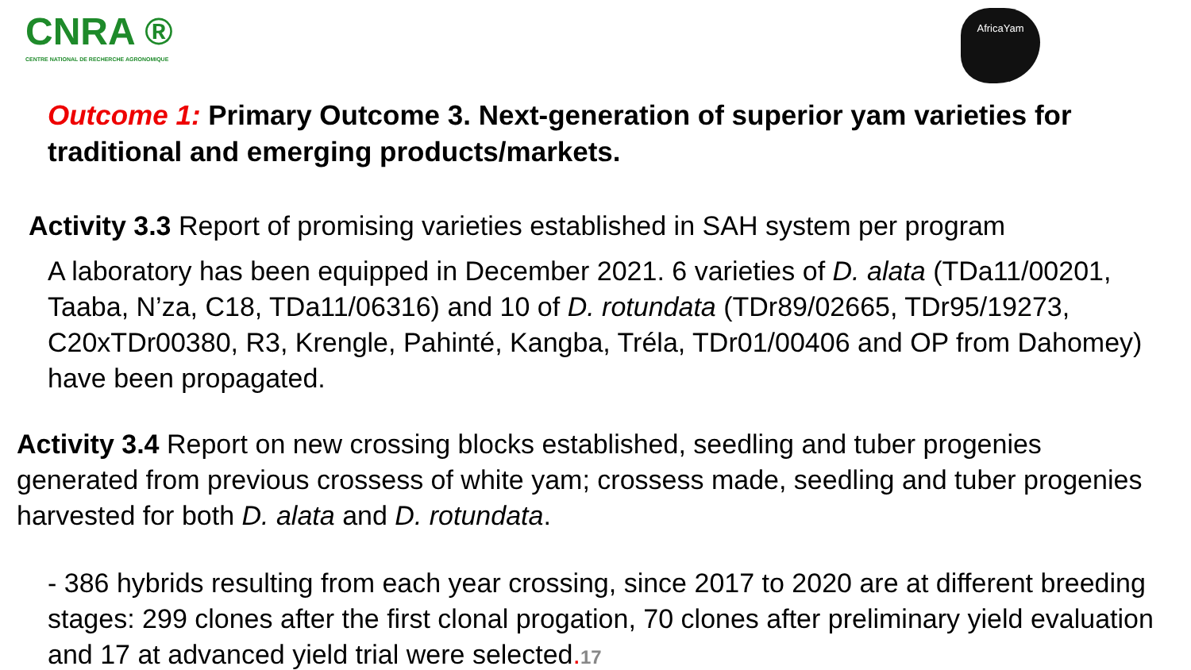CNRA ®
CENTRE NATIONAL DE RECHERCHE AGRONOMIQUE
AfricaYam
Outcome 1: Primary Outcome 3. Next-generation of superior yam varieties for traditional and emerging products/markets.
Activity 3.3 Report of promising varieties established in SAH system per program
A laboratory has been equipped in December 2021. 6 varieties of D. alata (TDa11/00201, Taaba, N’za, C18, TDa11/06316) and 10 of D. rotundata (TDr89/02665, TDr95/19273, C20xTDr00380, R3, Krengle, Pahinté, Kangba, Tréla, TDr01/00406 and OP from Dahomey) have been propagated.
Activity 3.4 Report on new crossing blocks established, seedling and tuber progenies generated from previous crossess of white yam; crossess made, seedling and tuber progenies harvested for both D. alata and D. rotundata.
- 386 hybrids resulting from each year crossing, since 2017 to 2020 are at different breeding stages: 299 clones after the first clonal progation, 70 clones after preliminary yield evaluation and 17 at advanced yield trial were selected. 17